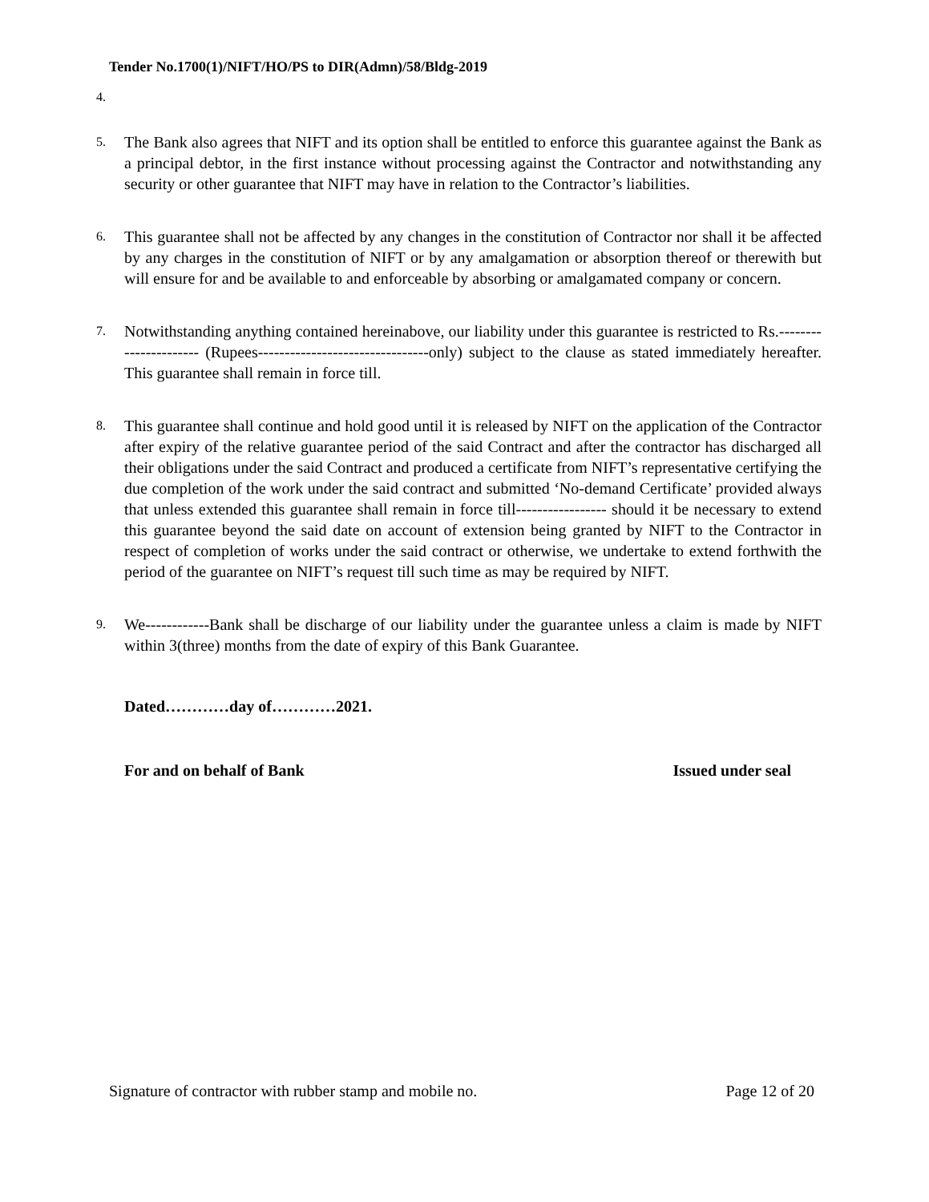Tender No.1700(1)/NIFT/HO/PS to DIR(Admn)/58/Bldg-2019
4.
5.
The Bank also agrees that NIFT and its option shall be entitled to enforce this guarantee against the Bank as a principal debtor, in the first instance without processing against the Contractor and notwithstanding any security or other guarantee that NIFT may have in relation to the Contractor’s liabilities.
6.
This guarantee shall not be affected by any changes in the constitution of Contractor nor shall it be affected by any charges in the constitution of NIFT or by any amalgamation or absorption thereof or therewith but will ensure for and be available to and enforceable by absorbing or amalgamated company or concern.
7.
Notwithstanding anything contained hereinabove, our liability under this guarantee is restricted to Rs.---------------------- (Rupees--------------------------------only) subject to the clause as stated immediately hereafter. This guarantee shall remain in force till.
8.
This guarantee shall continue and hold good until it is released by NIFT on the application of the Contractor after expiry of the relative guarantee period of the said Contract and after the contractor has discharged all their obligations under the said Contract and produced a certificate from NIFT’s representative certifying the due completion of the work under the said contract and submitted ‘No-demand Certificate’ provided always that unless extended this guarantee shall remain in force till----------------- should it be necessary to extend this guarantee beyond the said date on account of extension being granted by NIFT to the Contractor in respect of completion of works under the said contract or otherwise, we undertake to extend forthwith the period of the guarantee on NIFT’s request till such time as may be required by NIFT.
9.
We------------Bank shall be discharge of our liability under the guarantee unless a claim is made by NIFT within 3(three) months from the date of expiry of this Bank Guarantee.
Dated…………day of…………2021.
For and on behalf of Bank Issued under seal
Signature of contractor with rubber stamp and mobile no. Page 12 of 20